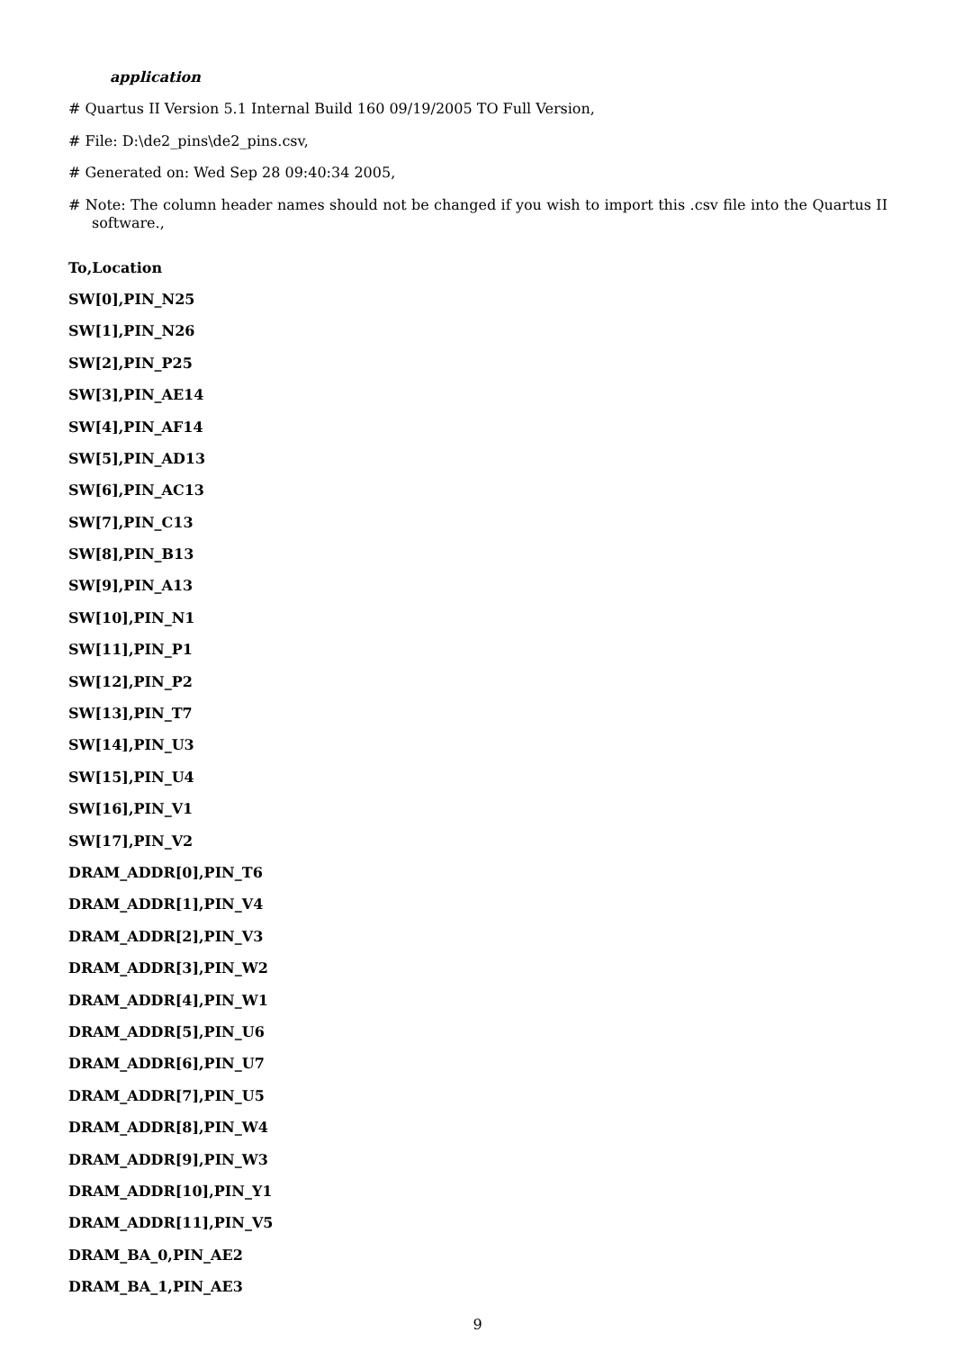application
# Quartus II Version 5.1 Internal Build 160 09/19/2005 TO Full Version,
# File: D:\de2_pins\de2_pins.csv,
# Generated on: Wed Sep 28 09:40:34 2005,
# Note: The column header names should not be changed if you wish to import this .csv file into the Quartus II software.,
To,Location
SW[0],PIN_N25
SW[1],PIN_N26
SW[2],PIN_P25
SW[3],PIN_AE14
SW[4],PIN_AF14
SW[5],PIN_AD13
SW[6],PIN_AC13
SW[7],PIN_C13
SW[8],PIN_B13
SW[9],PIN_A13
SW[10],PIN_N1
SW[11],PIN_P1
SW[12],PIN_P2
SW[13],PIN_T7
SW[14],PIN_U3
SW[15],PIN_U4
SW[16],PIN_V1
SW[17],PIN_V2
DRAM_ADDR[0],PIN_T6
DRAM_ADDR[1],PIN_V4
DRAM_ADDR[2],PIN_V3
DRAM_ADDR[3],PIN_W2
DRAM_ADDR[4],PIN_W1
DRAM_ADDR[5],PIN_U6
DRAM_ADDR[6],PIN_U7
DRAM_ADDR[7],PIN_U5
DRAM_ADDR[8],PIN_W4
DRAM_ADDR[9],PIN_W3
DRAM_ADDR[10],PIN_Y1
DRAM_ADDR[11],PIN_V5
DRAM_BA_0,PIN_AE2
DRAM_BA_1,PIN_AE3
9